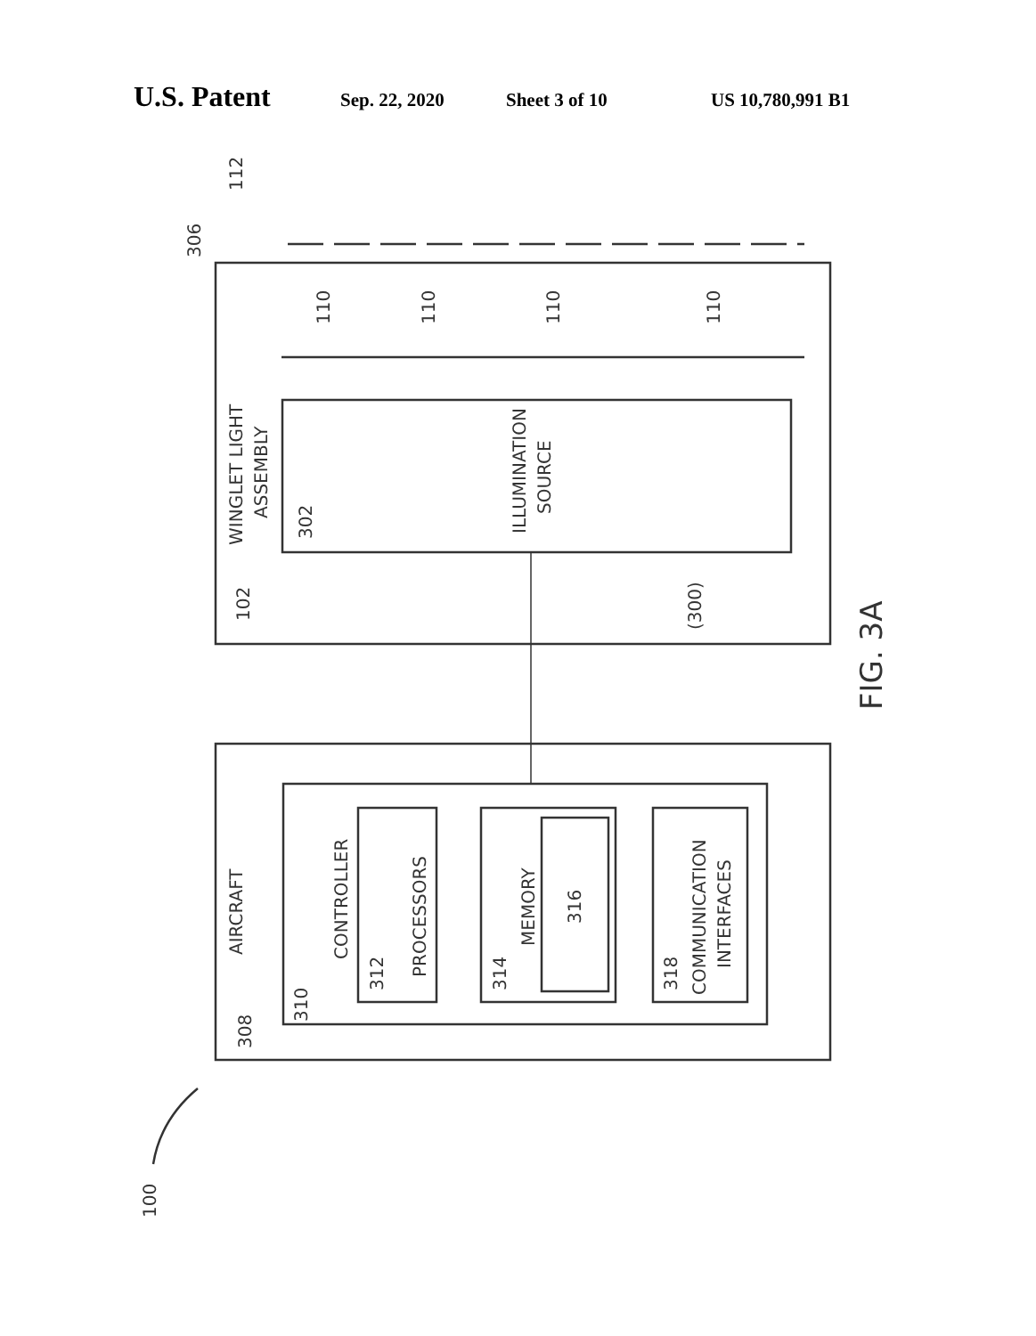U.S. Patent Sep. 22, 2020 Sheet 3 of 10 US 10,780,991 B1
WINGLET LIGHT
ASSEMBLY
ILLUMINATION
SOURCE
302
102
(300)
110
110
110
110
306
112
AIRCRAFT
308
310
CONTROLLER
312
PROCESSORS
314
MEMORY
316
318
COMMUNICATION
INTERFACES
FIG. 3A
100